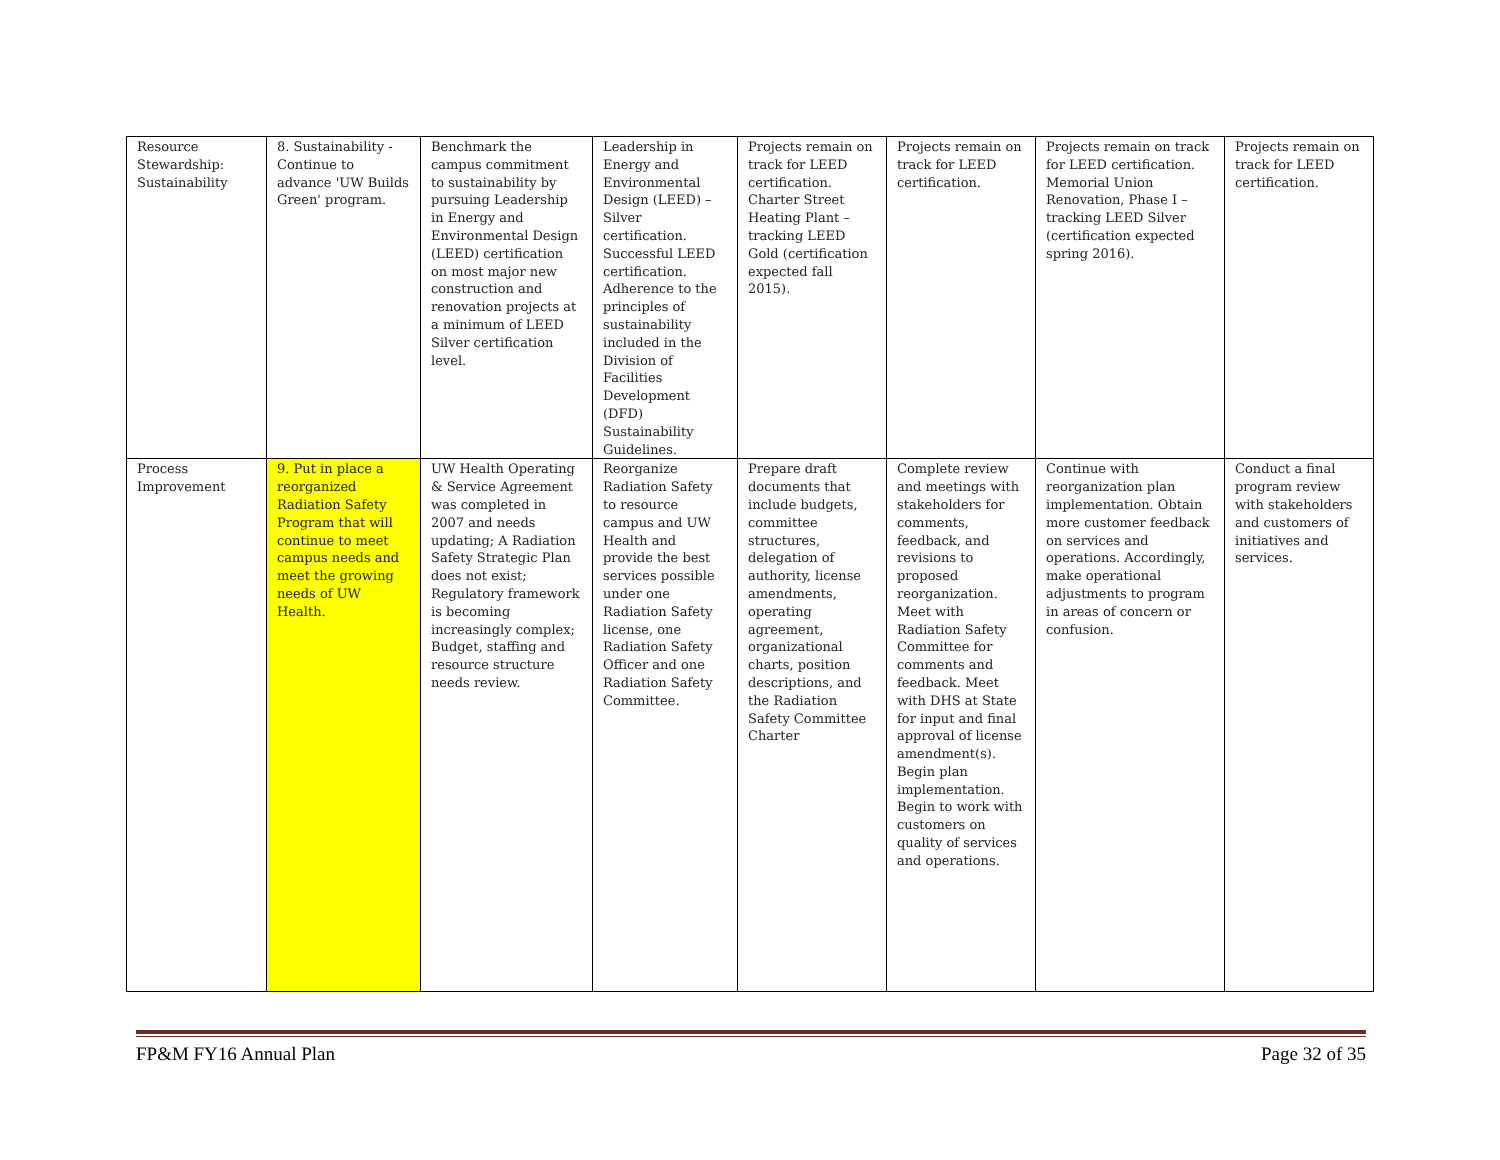| Resource Stewardship: Sustainability | 8. Sustainability - Continue to advance 'UW Builds Green' program. | Benchmark the campus commitment to sustainability by pursuing Leadership in Energy and Environmental Design (LEED) certification on most major new construction and renovation projects at a minimum of LEED Silver certification level. | Leadership in Energy and Environmental Design (LEED) – Silver certification. Successful LEED certification. Adherence to the principles of sustainability included in the Division of Facilities Development (DFD) Sustainability Guidelines. | Projects remain on track for LEED certification. Charter Street Heating Plant – tracking LEED Gold (certification expected fall 2015). | Projects remain on track for LEED certification. | Projects remain on track for LEED certification. Memorial Union Renovation, Phase I – tracking LEED Silver (certification expected spring 2016). | Projects remain on track for LEED certification. |
| Process Improvement | 9. Put in place a reorganized Radiation Safety Program that will continue to meet campus needs and meet the growing needs of UW Health. | UW Health Operating & Service Agreement was completed in 2007 and needs updating; A Radiation Safety Strategic Plan does not exist; Regulatory framework is becoming increasingly complex; Budget, staffing and resource structure needs review. | Reorganize Radiation Safety to resource campus and UW Health and provide the best services possible under one Radiation Safety license, one Radiation Safety Officer and one Radiation Safety Committee. | Prepare draft documents that include budgets, committee structures, delegation of authority, license amendments, operating agreement, organizational charts, position descriptions, and the Radiation Safety Committee Charter | Complete review and meetings with stakeholders for comments, feedback, and revisions to proposed reorganization. Meet with Radiation Safety Committee for comments and feedback. Meet with DHS at State for input and final approval of license amendment(s). Begin plan implementation. Begin to work with customers on quality of services and operations. | Continue with reorganization plan implementation. Obtain more customer feedback on services and operations. Accordingly, make operational adjustments to program in areas of concern or confusion. | Conduct a final program review with stakeholders and customers of initiatives and services. |
FP&M FY16 Annual Plan Page 32 of 35